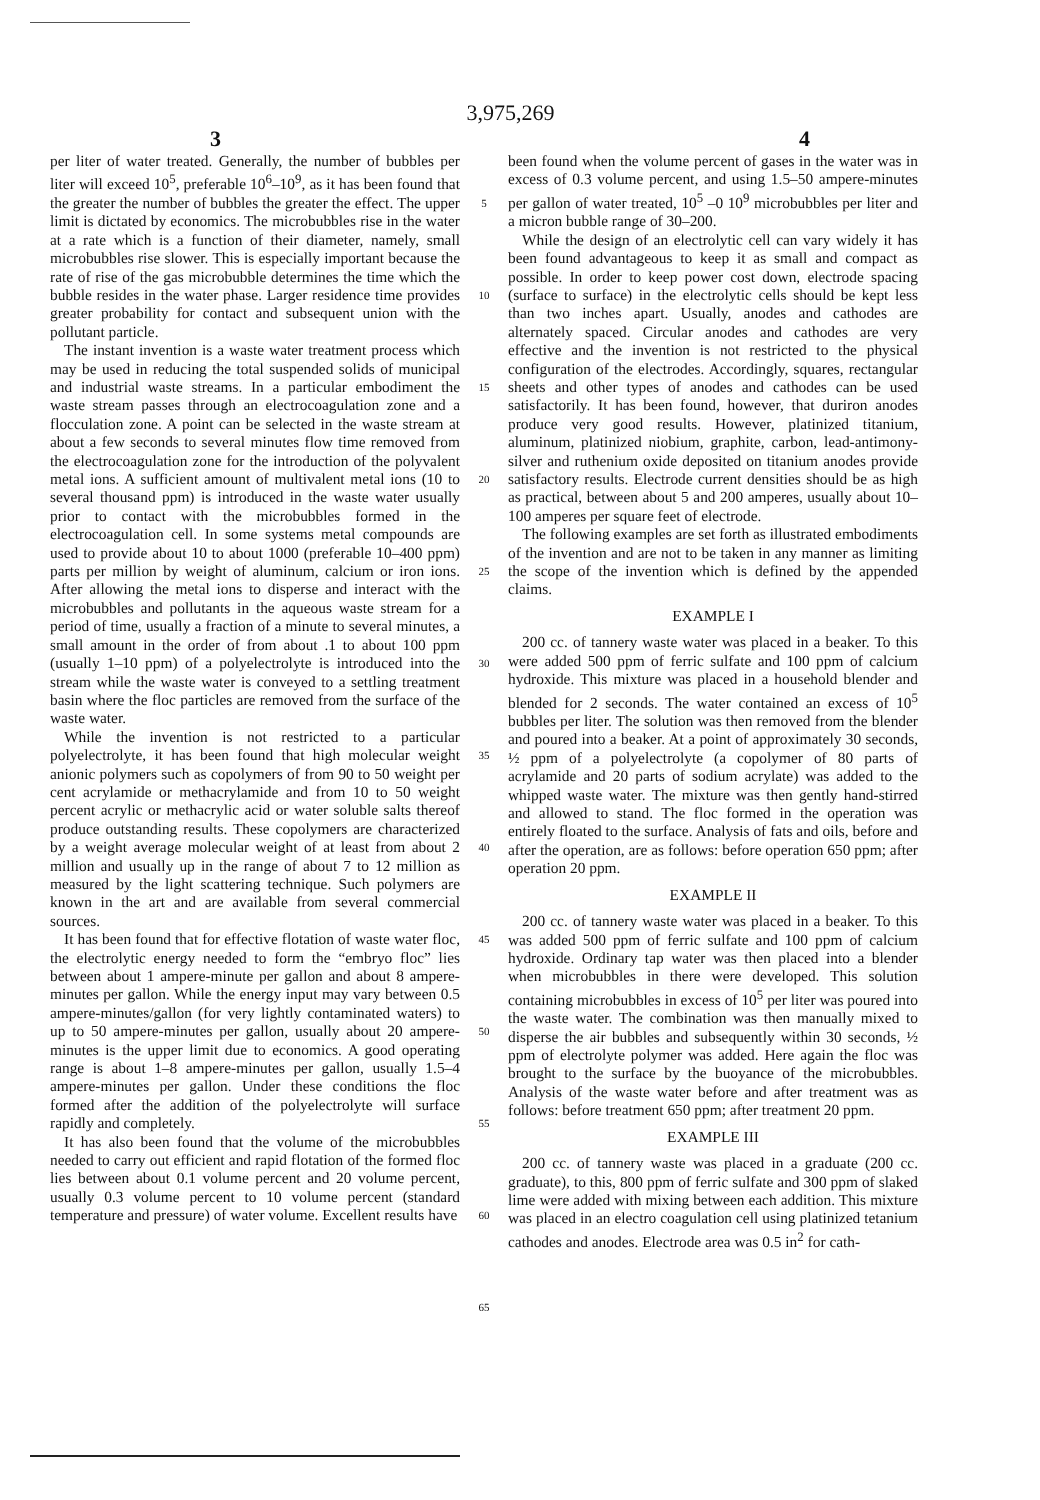3,975,269
3 4
per liter of water treated. Generally, the number of bubbles per liter will exceed 10<sup>5</sup>, preferable 10<sup>6</sup>–10<sup>9</sup>, as it has been found that the greater the number of bubbles the greater the effect. The upper limit is dictated by economics. The microbubbles rise in the water at a rate which is a function of their diameter, namely, small microbubbles rise slower. This is especially important because the rate of rise of the gas microbubble determines the time which the bubble resides in the water phase. Larger residence time provides greater probability for contact and subsequent union with the pollutant particle.
The instant invention is a waste water treatment process which may be used in reducing the total suspended solids of municipal and industrial waste streams. In a particular embodiment the waste stream passes through an electrocoagulation zone and a flocculation zone. A point can be selected in the waste stream at about a few seconds to several minutes flow time removed from the electrocoagulation zone for the introduction of the polyvalent metal ions. A sufficient amount of multivalent metal ions (10 to several thousand ppm) is introduced in the waste water usually prior to contact with the microbubbles formed in the electrocoagulation cell. In some systems metal compounds are used to provide about 10 to about 1000 (preferable 10–400 ppm) parts per million by weight of aluminum, calcium or iron ions. After allowing the metal ions to disperse and interact with the microbubbles and pollutants in the aqueous waste stream for a period of time, usually a fraction of a minute to several minutes, a small amount in the order of from about .1 to about 100 ppm (usually 1–10 ppm) of a polyelectrolyte is introduced into the stream while the waste water is conveyed to a settling treatment basin where the floc particles are removed from the surface of the waste water.
While the invention is not restricted to a particular polyelectrolyte, it has been found that high molecular weight anionic polymers such as copolymers of from 90 to 50 weight per cent acrylamide or methacrylamide and from 10 to 50 weight percent acrylic or methacrylic acid or water soluble salts thereof produce outstanding results. These copolymers are characterized by a weight average molecular weight of at least from about 2 million and usually up in the range of about 7 to 12 million as measured by the light scattering technique. Such polymers are known in the art and are available from several commercial sources.
It has been found that for effective flotation of waste water floc, the electrolytic energy needed to form the “embryo floc” lies between about 1 ampere-minute per gallon and about 8 ampere-minutes per gallon. While the energy input may vary between 0.5 ampere-minutes/gallon (for very lightly contaminated waters) to up to 50 ampere-minutes per gallon, usually about 20 ampere-minutes is the upper limit due to economics. A good operating range is about 1–8 ampere-minutes per gallon, usually 1.5–4 ampere-minutes per gallon. Under these conditions the floc formed after the addition of the polyelectrolyte will surface rapidly and completely.
It has also been found that the volume of the microbubbles needed to carry out efficient and rapid flotation of the formed floc lies between about 0.1 volume percent and 20 volume percent, usually 0.3 volume percent to 10 volume percent (standard temperature and pressure) of water volume. Excellent results have
5
10
15
20
25
30
35
40
45
50
55
60
65
been found when the volume percent of gases in the water was in excess of 0.3 volume percent, and using 1.5–50 ampere-minutes per gallon of water treated, 10<sup>5</sup> –0 10<sup>9</sup> microbubbles per liter and a micron bubble range of 30–200.
While the design of an electrolytic cell can vary widely it has been found advantageous to keep it as small and compact as possible. In order to keep power cost down, electrode spacing (surface to surface) in the electrolytic cells should be kept less than two inches apart. Usually, anodes and cathodes are alternately spaced. Circular anodes and cathodes are very effective and the invention is not restricted to the physical configuration of the electrodes. Accordingly, squares, rectangular sheets and other types of anodes and cathodes can be used satisfactorily. It has been found, however, that duriron anodes produce very good results. However, platinized titanium, aluminum, platinized niobium, graphite, carbon, lead-antimony-silver and ruthenium oxide deposited on titanium anodes provide satisfactory results. Electrode current densities should be as high as practical, between about 5 and 200 amperes, usually about 10–100 amperes per square feet of electrode.
The following examples are set forth as illustrated embodiments of the invention and are not to be taken in any manner as limiting the scope of the invention which is defined by the appended claims.
EXAMPLE I
200 cc. of tannery waste water was placed in a beaker. To this were added 500 ppm of ferric sulfate and 100 ppm of calcium hydroxide. This mixture was placed in a household blender and blended for 2 seconds. The water contained an excess of 10<sup>5</sup> bubbles per liter. The solution was then removed from the blender and poured into a beaker. At a point of approximately 30 seconds, ½ ppm of a polyelectrolyte (a copolymer of 80 parts of acrylamide and 20 parts of sodium acrylate) was added to the whipped waste water. The mixture was then gently hand-stirred and allowed to stand. The floc formed in the operation was entirely floated to the surface. Analysis of fats and oils, before and after the operation, are as follows: before operation 650 ppm; after operation 20 ppm.
EXAMPLE II
200 cc. of tannery waste water was placed in a beaker. To this was added 500 ppm of ferric sulfate and 100 ppm of calcium hydroxide. Ordinary tap water was then placed into a blender when microbubbles in there were developed. This solution containing microbubbles in excess of 10<sup>5</sup> per liter was poured into the waste water. The combination was then manually mixed to disperse the air bubbles and subsequently within 30 seconds, ½ ppm of electrolyte polymer was added. Here again the floc was brought to the surface by the buoyance of the microbubbles. Analysis of the waste water before and after treatment was as follows: before treatment 650 ppm; after treatment 20 ppm.
EXAMPLE III
200 cc. of tannery waste was placed in a graduate (200 cc. graduate), to this, 800 ppm of ferric sulfate and 300 ppm of slaked lime were added with mixing between each addition. This mixture was placed in an electro coagulation cell using platinized tetanium cathodes and anodes. Electrode area was 0.5 in<sup>2</sup> for cath-